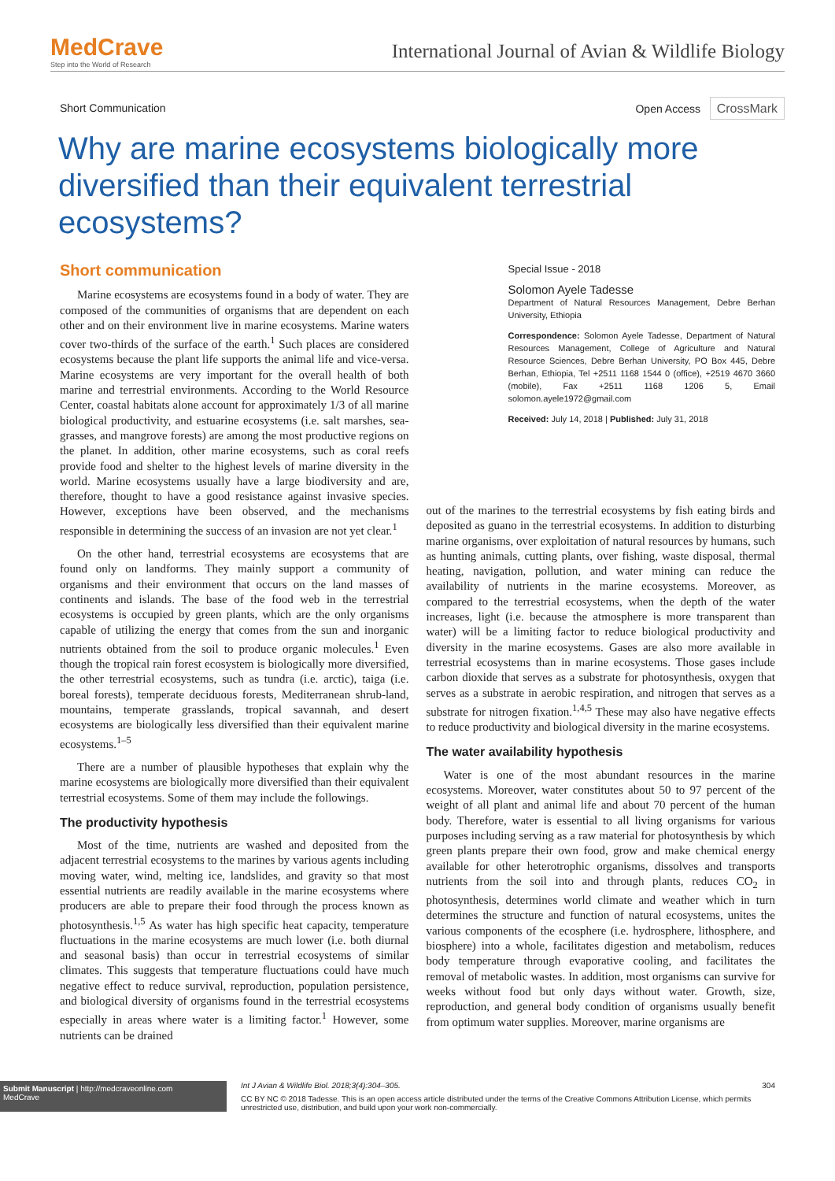MedCrave
Step into the World of Research
International Journal of Avian & Wildlife Biology
Short Communication Open Access CrossMark
Why are marine ecosystems biologically more diversified than their equivalent terrestrial ecosystems?
Short communication
Marine ecosystems are ecosystems found in a body of water. They are composed of the communities of organisms that are dependent on each other and on their environment live in marine ecosystems. Marine waters cover two-thirds of the surface of the earth.<sup>1</sup> Such places are considered ecosystems because the plant life supports the animal life and vice-versa. Marine ecosystems are very important for the overall health of both marine and terrestrial environments. According to the World Resource Center, coastal habitats alone account for approximately 1/3 of all marine biological productivity, and estuarine ecosystems (i.e. salt marshes, sea-grasses, and mangrove forests) are among the most productive regions on the planet. In addition, other marine ecosystems, such as coral reefs provide food and shelter to the highest levels of marine diversity in the world. Marine ecosystems usually have a large biodiversity and are, therefore, thought to have a good resistance against invasive species. However, exceptions have been observed, and the mechanisms responsible in determining the success of an invasion are not yet clear.<sup>1</sup>
On the other hand, terrestrial ecosystems are ecosystems that are found only on landforms. They mainly support a community of organisms and their environment that occurs on the land masses of continents and islands. The base of the food web in the terrestrial ecosystems is occupied by green plants, which are the only organisms capable of utilizing the energy that comes from the sun and inorganic nutrients obtained from the soil to produce organic molecules.<sup>1</sup> Even though the tropical rain forest ecosystem is biologically more diversified, the other terrestrial ecosystems, such as tundra (i.e. arctic), taiga (i.e. boreal forests), temperate deciduous forests, Mediterranean shrub-land, mountains, temperate grasslands, tropical savannah, and desert ecosystems are biologically less diversified than their equivalent marine ecosystems.<sup>1–5</sup>
There are a number of plausible hypotheses that explain why the marine ecosystems are biologically more diversified than their equivalent terrestrial ecosystems. Some of them may include the followings.
The productivity hypothesis
Most of the time, nutrients are washed and deposited from the adjacent terrestrial ecosystems to the marines by various agents including moving water, wind, melting ice, landslides, and gravity so that most essential nutrients are readily available in the marine ecosystems where producers are able to prepare their food through the process known as photosynthesis.<sup>1,5</sup> As water has high specific heat capacity, temperature fluctuations in the marine ecosystems are much lower (i.e. both diurnal and seasonal basis) than occur in terrestrial ecosystems of similar climates. This suggests that temperature fluctuations could have much negative effect to reduce survival, reproduction, population persistence, and biological diversity of organisms found in the terrestrial ecosystems especially in areas where water is a limiting factor.<sup>1</sup> However, some nutrients can be drained
Special Issue - 2018
Solomon Ayele Tadesse
Department of Natural Resources Management, Debre Berhan University, Ethiopia
Correspondence: Solomon Ayele Tadesse, Department of Natural Resources Management, College of Agriculture and Natural Resource Sciences, Debre Berhan University, PO Box 445, Debre Berhan, Ethiopia, Tel +2511 1168 1544 0 (office), +2519 4670 3660 (mobile), Fax +2511 1168 1206 5, Email solomon.ayele1972@gmail.com
Received: July 14, 2018 | Published: July 31, 2018
out of the marines to the terrestrial ecosystems by fish eating birds and deposited as guano in the terrestrial ecosystems. In addition to disturbing marine organisms, over exploitation of natural resources by humans, such as hunting animals, cutting plants, over fishing, waste disposal, thermal heating, navigation, pollution, and water mining can reduce the availability of nutrients in the marine ecosystems. Moreover, as compared to the terrestrial ecosystems, when the depth of the water increases, light (i.e. because the atmosphere is more transparent than water) will be a limiting factor to reduce biological productivity and diversity in the marine ecosystems. Gases are also more available in terrestrial ecosystems than in marine ecosystems. Those gases include carbon dioxide that serves as a substrate for photosynthesis, oxygen that serves as a substrate in aerobic respiration, and nitrogen that serves as a substrate for nitrogen fixation.<sup>1,4,5</sup> These may also have negative effects to reduce productivity and biological diversity in the marine ecosystems.
The water availability hypothesis
Water is one of the most abundant resources in the marine ecosystems. Moreover, water constitutes about 50 to 97 percent of the weight of all plant and animal life and about 70 percent of the human body. Therefore, water is essential to all living organisms for various purposes including serving as a raw material for photosynthesis by which green plants prepare their own food, grow and make chemical energy available for other heterotrophic organisms, dissolves and transports nutrients from the soil into and through plants, reduces CO<sub>2</sub> in photosynthesis, determines world climate and weather which in turn determines the structure and function of natural ecosystems, unites the various components of the ecosphere (i.e. hydrosphere, lithosphere, and biosphere) into a whole, facilitates digestion and metabolism, reduces body temperature through evaporative cooling, and facilitates the removal of metabolic wastes. In addition, most organisms can survive for weeks without food but only days without water. Growth, size, reproduction, and general body condition of organisms usually benefit from optimum water supplies. Moreover, marine organisms are
Submit Manuscript | http://medcraveonline.com
MedCrave
Int J Avian & Wildlife Biol. 2018;3(4):304‒305. 304
CC BY NC © 2018 Tadesse. This is an open access article distributed under the terms of the Creative Commons Attribution License, which permits unrestricted use, distribution, and build upon your work non-commercially.